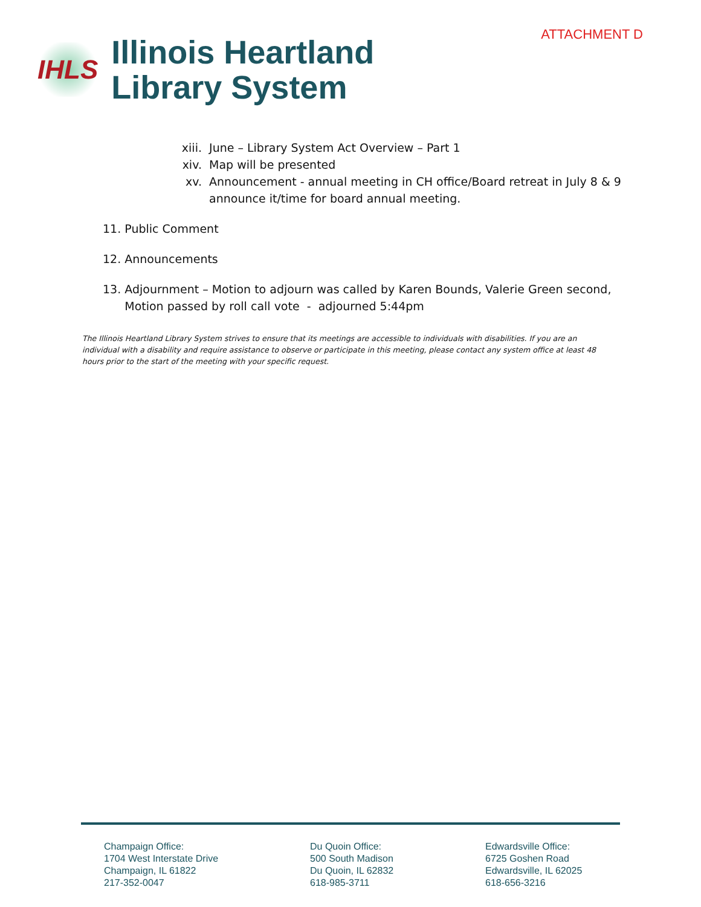IHLS
Illinois Heartland
Library System
ATTACHMENT D
xiii. June – Library System Act Overview – Part 1
xiv. Map will be presented
xv. Announcement - annual meeting in CH office/Board retreat in July 8 & 9
announce it/time for board annual meeting.
11. Public Comment
12. Announcements
13. Adjournment – Motion to adjourn was called by Karen Bounds, Valerie Green second,
Motion passed by roll call vote - adjourned 5:44pm
The Illinois Heartland Library System strives to ensure that its meetings are accessible to individuals with disabilities. If you are an individual with a disability and require assistance to observe or participate in this meeting, please contact any system office at least 48 hours prior to the start of the meeting with your specific request.
Champaign Office:
1704 West Interstate Drive
Champaign, IL 61822
217-352-0047
Du Quoin Office:
500 South Madison
Du Quoin, IL 62832
618-985-3711
Edwardsville Office:
6725 Goshen Road
Edwardsville, IL 62025
618-656-3216